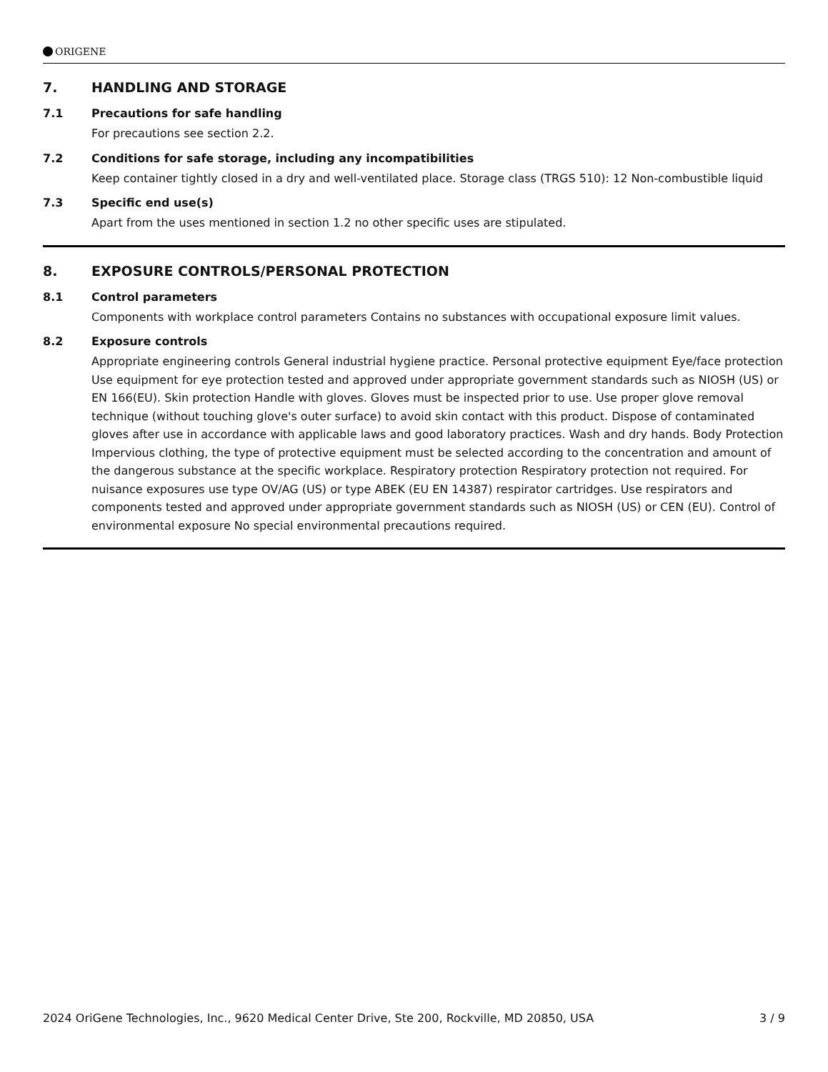ORIGENE
7. HANDLING AND STORAGE
7.1 Precautions for safe handling
For precautions see section 2.2.
7.2 Conditions for safe storage, including any incompatibilities
Keep container tightly closed in a dry and well-ventilated place. Storage class (TRGS 510): 12 Non-combustible liquid
7.3 Specific end use(s)
Apart from the uses mentioned in section 1.2 no other specific uses are stipulated.
8. EXPOSURE CONTROLS/PERSONAL PROTECTION
8.1 Control parameters
Components with workplace control parameters Contains no substances with occupational exposure limit values.
8.2 Exposure controls
Appropriate engineering controls General industrial hygiene practice. Personal protective equipment Eye/face protection Use equipment for eye protection tested and approved under appropriate government standards such as NIOSH (US) or EN 166(EU). Skin protection Handle with gloves. Gloves must be inspected prior to use. Use proper glove removal technique (without touching glove's outer surface) to avoid skin contact with this product. Dispose of contaminated gloves after use in accordance with applicable laws and good laboratory practices. Wash and dry hands. Body Protection Impervious clothing, the type of protective equipment must be selected according to the concentration and amount of the dangerous substance at the specific workplace. Respiratory protection Respiratory protection not required. For nuisance exposures use type OV/AG (US) or type ABEK (EU EN 14387) respirator cartridges. Use respirators and components tested and approved under appropriate government standards such as NIOSH (US) or CEN (EU). Control of environmental exposure No special environmental precautions required.
2024 OriGene Technologies, Inc., 9620 Medical Center Drive, Ste 200, Rockville, MD 20850, USA 3 / 9